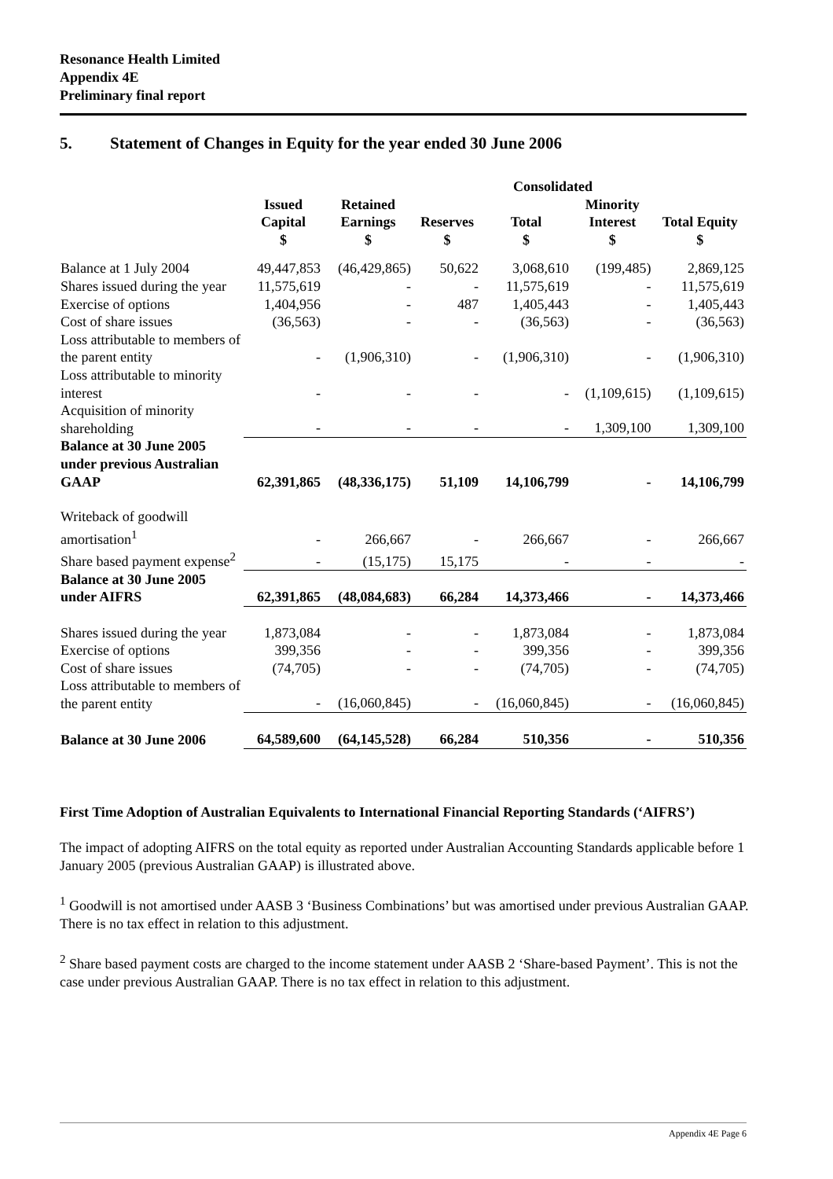Resonance Health Limited
Appendix 4E
Preliminary final report
5. Statement of Changes in Equity for the year ended 30 June 2006
| | Consolidated | | | | | |
| --- | --- | --- | --- | --- | --- | --- |
| | Issued Capital $ | Retained Earnings $ | Reserves $ | Total $ | Minority Interest $ | Total Equity $ |
| Balance at 1 July 2004 | 49,447,853 | (46,429,865) | 50,622 | 3,068,610 | (199,485) | 2,869,125 |
| Shares issued during the year | 11,575,619 | - | - | 11,575,619 | - | 11,575,619 |
| Exercise of options | 1,404,956 | - | 487 | 1,405,443 | - | 1,405,443 |
| Cost of share issues | (36,563) | - | - | (36,563) | - | (36,563) |
| Loss attributable to members of the parent entity | - | (1,906,310) | - | (1,906,310) | - | (1,906,310) |
| Loss attributable to minority interest | - | - | - | - | (1,109,615) | (1,109,615) |
| Acquisition of minority shareholding | - | - | - | - | 1,309,100 | 1,309,100 |
| Balance at 30 June 2005 under previous Australian GAAP | 62,391,865 | (48,336,175) | 51,109 | 14,106,799 | - | 14,106,799 |
| Writeback of goodwill amortisation<sup>1</sup> | - | 266,667 | - | 266,667 | - | 266,667 |
| Share based payment expense<sup>2</sup> | - | (15,175) | 15,175 | - | - | - |
| Balance at 30 June 2005 under AIFRS | 62,391,865 | (48,084,683) | 66,284 | 14,373,466 | - | 14,373,466 |
| Shares issued during the year | 1,873,084 | - | - | 1,873,084 | - | 1,873,084 |
| Exercise of options | 399,356 | - | - | 399,356 | - | 399,356 |
| Cost of share issues | (74,705) | - | - | (74,705) | - | (74,705) |
| Loss attributable to members of the parent entity | - | (16,060,845) | - | (16,060,845) | - | (16,060,845) |
| Balance at 30 June 2006 | 64,589,600 | (64,145,528) | 66,284 | 510,356 | - | 510,356 |
First Time Adoption of Australian Equivalents to International Financial Reporting Standards (‘AIFRS’)
The impact of adopting AIFRS on the total equity as reported under Australian Accounting Standards applicable before 1 January 2005 (previous Australian GAAP) is illustrated above.
<sup>1</sup> Goodwill is not amortised under AASB 3 ‘Business Combinations’ but was amortised under previous Australian GAAP. There is no tax effect in relation to this adjustment.
<sup>2</sup> Share based payment costs are charged to the income statement under AASB 2 ‘Share-based Payment’. This is not the case under previous Australian GAAP. There is no tax effect in relation to this adjustment.
Appendix 4E Page 6